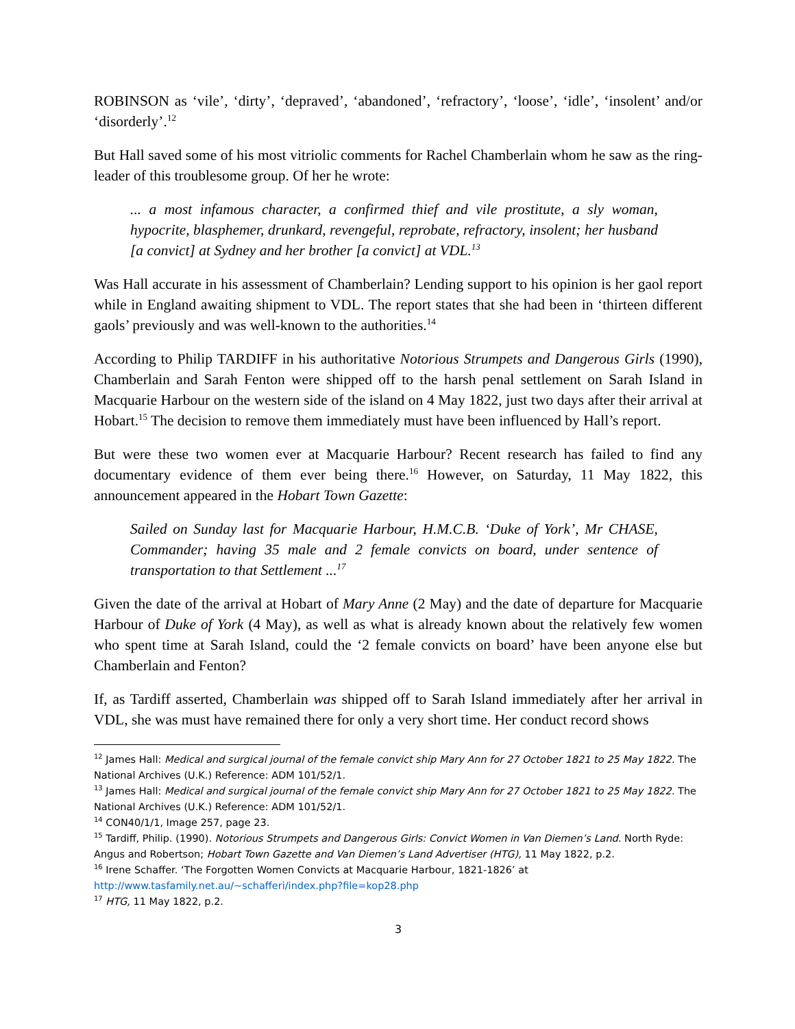ROBINSON as ‘vile’, ‘dirty’, ‘depraved’, ‘abandoned’, ‘refractory’, ‘loose’, ‘idle’, ‘insolent’ and/or ‘disorderly’.<sup>12</sup>
But Hall saved some of his most vitriolic comments for Rachel Chamberlain whom he saw as the ring-leader of this troublesome group. Of her he wrote:
... a most infamous character, a confirmed thief and vile prostitute, a sly woman, hypocrite, blasphemer, drunkard, revengeful, reprobate, refractory, insolent; her husband [a convict] at Sydney and her brother [a convict] at VDL.<sup>13</sup>
Was Hall accurate in his assessment of Chamberlain? Lending support to his opinion is her gaol report while in England awaiting shipment to VDL. The report states that she had been in ‘thirteen different gaols’ previously and was well-known to the authorities.<sup>14</sup>
According to Philip TARDIFF in his authoritative Notorious Strumpets and Dangerous Girls (1990), Chamberlain and Sarah Fenton were shipped off to the harsh penal settlement on Sarah Island in Macquarie Harbour on the western side of the island on 4 May 1822, just two days after their arrival at Hobart.<sup>15</sup> The decision to remove them immediately must have been influenced by Hall’s report.
But were these two women ever at Macquarie Harbour? Recent research has failed to find any documentary evidence of them ever being there.<sup>16</sup> However, on Saturday, 11 May 1822, this announcement appeared in the Hobart Town Gazette:
Sailed on Sunday last for Macquarie Harbour, H.M.C.B. ‘Duke of York’, Mr CHASE, Commander; having 35 male and 2 female convicts on board, under sentence of transportation to that Settlement ...<sup>17</sup>
Given the date of the arrival at Hobart of Mary Anne (2 May) and the date of departure for Macquarie Harbour of Duke of York (4 May), as well as what is already known about the relatively few women who spent time at Sarah Island, could the ‘2 female convicts on board’ have been anyone else but Chamberlain and Fenton?
If, as Tardiff asserted, Chamberlain was shipped off to Sarah Island immediately after her arrival in VDL, she was must have remained there for only a very short time. Her conduct record shows
<sup>12</sup> James Hall: Medical and surgical journal of the female convict ship Mary Ann for 27 October 1821 to 25 May 1822. The National Archives (U.K.) Reference: ADM 101/52/1.
<sup>13</sup> James Hall: Medical and surgical journal of the female convict ship Mary Ann for 27 October 1821 to 25 May 1822. The National Archives (U.K.) Reference: ADM 101/52/1.
<sup>14</sup> CON40/1/1, Image 257, page 23.
<sup>15</sup> Tardiff, Philip. (1990). Notorious Strumpets and Dangerous Girls: Convict Women in Van Diemen’s Land. North Ryde: Angus and Robertson; Hobart Town Gazette and Van Diemen’s Land Advertiser (HTG), 11 May 1822, p.2.
<sup>16</sup> Irene Schaffer. ‘The Forgotten Women Convicts at Macquarie Harbour, 1821-1826’ at http://www.tasfamily.net.au/~schafferi/index.php?file=kop28.php
<sup>17</sup> HTG, 11 May 1822, p.2.
3